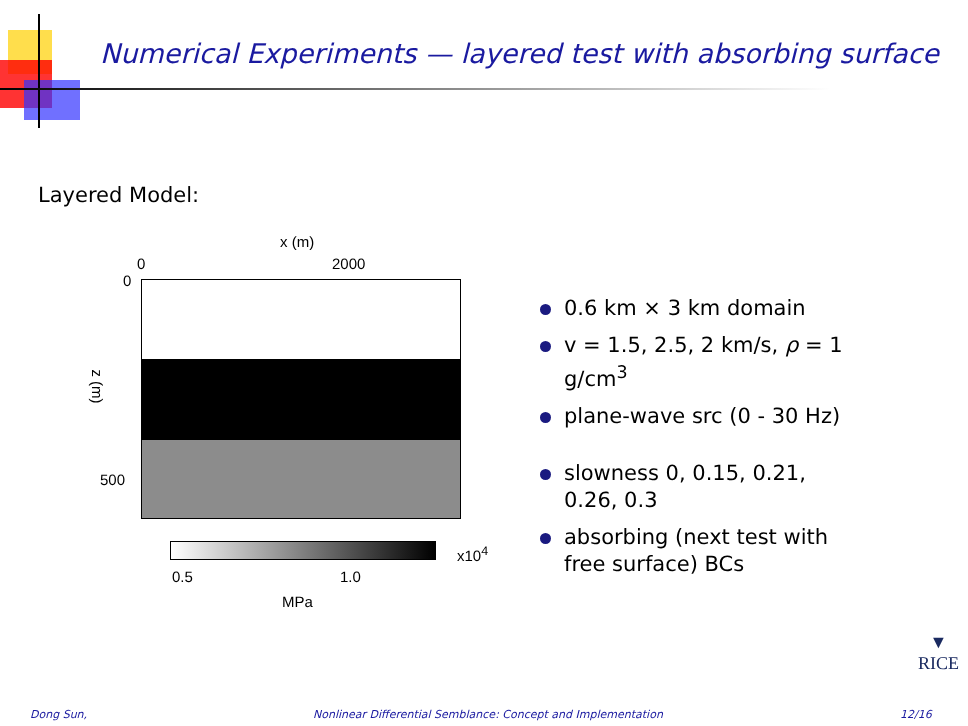Numerical Experiments — layered test with absorbing surface
Layered Model:
x (m)
0 2000
0
500
z (m)
x10<sup>4</sup>
0.5 1.0
MPa
0.6 km × 3 km domain
v = 1.5, 2.5, 2 km/s, ρ = 1 g/cm<sup>3</sup>
plane-wave src (0 - 30 Hz)
slowness 0, 0.15, 0.21, 0.26, 0.3
absorbing (next test with free surface) BCs
▼
RICE
Dong Sun,
Nonlinear Differential Semblance: Concept and Implementation
12/16